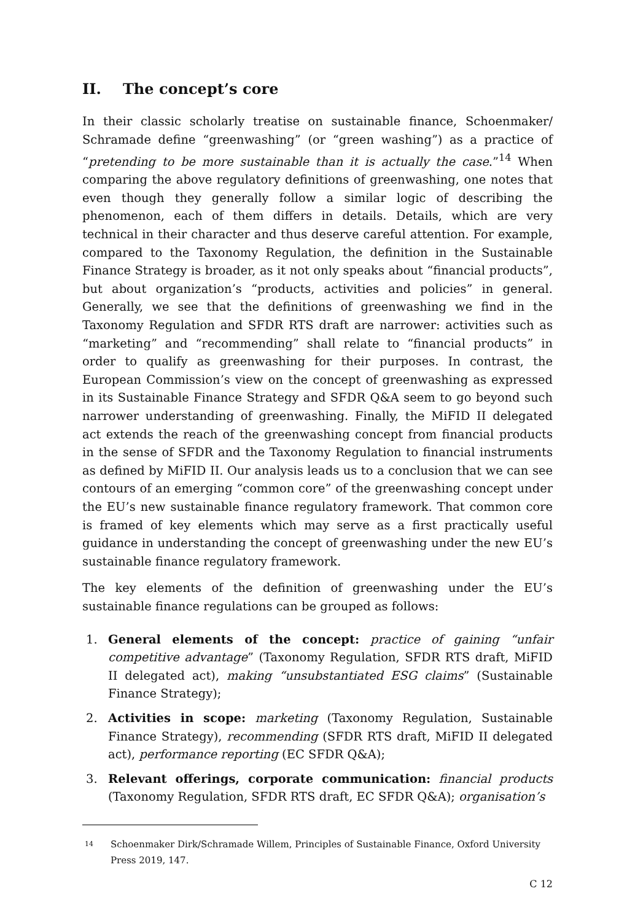II. The concept’s core
In their classic scholarly treatise on sustainable finance, Schoenmaker/ Schramade define “greenwashing” (or “green washing”) as a practice of “pre­tending to be more sustainable than it is actually the case.”<sup>14</sup> When comparing the above regulatory definitions of greenwashing, one notes that even though they generally follow a similar logic of describing the phenomenon, each of them differs in details. Details, which are very technical in their character and thus deserve careful attention. For example, compared to the Taxonomy Regulation, the definition in the Sustainable Finance Strategy is broader, as it not only speaks about “financial products”, but about organization’s “products, activities and policies” in general. Generally, we see that the definitions of greenwashing we find in the Taxonomy Regulation and SFDR RTS draft are narrower: activities such as “marketing” and “recommending” shall relate to “financial products” in order to qualify as greenwashing for their purposes. In contrast, the European Commission’s view on the concept of greenwashing as expressed in its Sustainable Finance Strategy and SFDR Q&A seem to go beyond such narrower understanding of greenwashing. Finally, the MiFID II delegated act extends the reach of the greenwashing concept from financial products in the sense of SFDR and the Taxonomy Regulation to financial instruments as defined by MiFID II. Our analysis leads us to a conclusion that we can see contours of an emerging “common core” of the greenwashing concept under the EU’s new sustainable finance regulatory framework. That common core is framed of key elements which may serve as a first practically useful guidance in understanding the concept of greenwashing under the new EU’s sustainable finance regulatory framework.
The key elements of the definition of greenwashing under the EU’s sustainable finance regulations can be grouped as follows:
1. General elements of the concept: practice of gaining “unfair competitive advantage” (Taxonomy Regulation, SFDR RTS draft, MiFID II delegated act), making “unsubstantiated ESG claims” (Sustainable Finance Strategy);
2. Activities in scope: marketing (Taxonomy Regulation, Sustainable Finance Strategy), recommending (SFDR RTS draft, MiFID II delegated act), performance reporting (EC SFDR Q&A);
3. Relevant offerings, corporate communication: financial products (Taxonomy Regulation, SFDR RTS draft, EC SFDR Q&A); organisation’s
14 Schoenmaker Dirk/Schramade Willem, Principles of Sustainable Finance, Oxford Uni­versity Press 2019, 147.
C 12